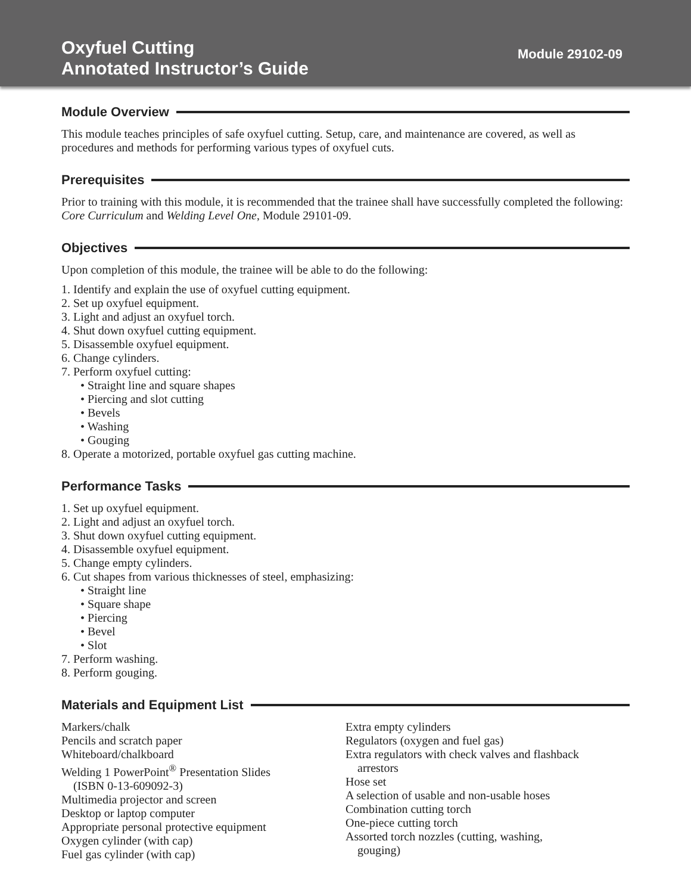Oxyfuel Cutting
Annotated Instructor’s Guide
Module 29102-09
Module Overview
This module teaches principles of safe oxyfuel cutting. Setup, care, and maintenance are covered, as well as procedures and methods for performing various types of oxyfuel cuts.
Prerequisites
Prior to training with this module, it is recommended that the trainee shall have successfully completed the following: Core Curriculum and Welding Level One, Module 29101-09.
Objectives
Upon completion of this module, the trainee will be able to do the following:
1. Identify and explain the use of oxyfuel cutting equipment.
2. Set up oxyfuel equipment.
3. Light and adjust an oxyfuel torch.
4. Shut down oxyfuel cutting equipment.
5. Disassemble oxyfuel equipment.
6. Change cylinders.
7. Perform oxyfuel cutting:
• Straight line and square shapes
• Piercing and slot cutting
• Bevels
• Washing
• Gouging
8. Operate a motorized, portable oxyfuel gas cutting machine.
Performance Tasks
1. Set up oxyfuel equipment.
2. Light and adjust an oxyfuel torch.
3. Shut down oxyfuel cutting equipment.
4. Disassemble oxyfuel equipment.
5. Change empty cylinders.
6. Cut shapes from various thicknesses of steel, emphasizing:
• Straight line
• Square shape
• Piercing
• Bevel
• Slot
7. Perform washing.
8. Perform gouging.
Materials and Equipment List
Markers/chalk
Pencils and scratch paper
Whiteboard/chalkboard
Welding 1 PowerPoint<sup>®</sup> Presentation Slides
(ISBN 0-13-609092-3)
Multimedia projector and screen
Desktop or laptop computer
Appropriate personal protective equipment
Oxygen cylinder (with cap)
Fuel gas cylinder (with cap)
Extra empty cylinders
Regulators (oxygen and fuel gas)
Extra regulators with check valves and flashback
arrestors
Hose set
A selection of usable and non-usable hoses
Combination cutting torch
One-piece cutting torch
Assorted torch nozzles (cutting, washing,
gouging)